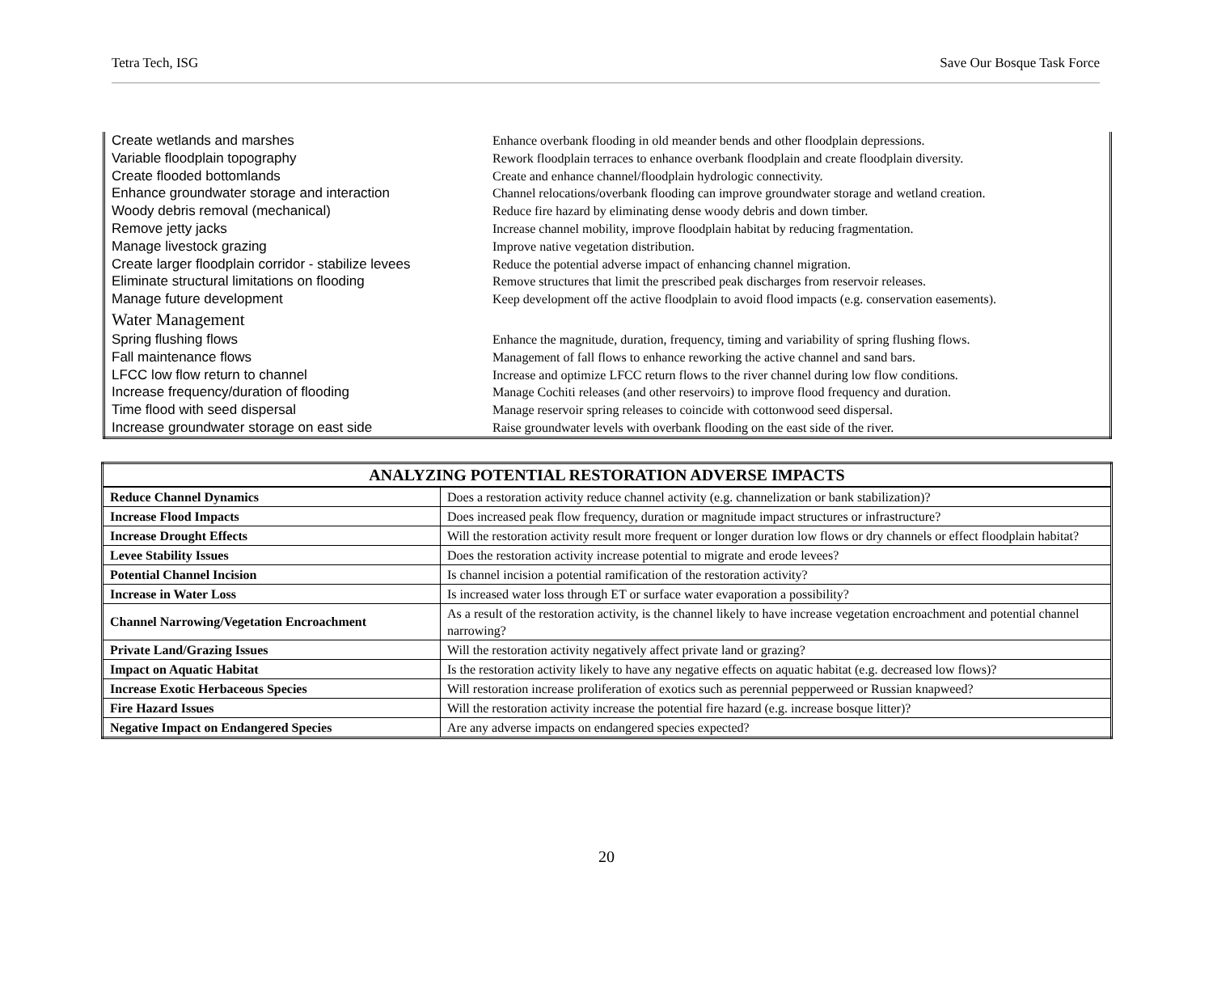Tetra Tech, ISG Save Our Bosque Task Force
| Create wetlands and marshes | Enhance overbank flooding in old meander bends and other floodplain depressions. |
| Variable floodplain topography | Rework floodplain terraces to enhance overbank floodplain and create floodplain diversity. |
| Create flooded bottomlands | Create and enhance channel/floodplain hydrologic connectivity. |
| Enhance groundwater storage and interaction | Channel relocations/overbank flooding can improve groundwater storage and wetland creation. |
| Woody debris removal (mechanical) | Reduce fire hazard by eliminating dense woody debris and down timber. |
| Remove jetty jacks | Increase channel mobility, improve floodplain habitat by reducing fragmentation. |
| Manage livestock grazing | Improve native vegetation distribution. |
| Create larger floodplain corridor - stabilize levees | Reduce the potential adverse impact of enhancing channel migration. |
| Eliminate structural limitations on flooding | Remove structures that limit the prescribed peak discharges from reservoir releases. |
| Manage future development | Keep development off the active floodplain to avoid flood impacts (e.g. conservation easements). |
| Water Management | |
| Spring flushing flows | Enhance the magnitude, duration, frequency, timing and variability of spring flushing flows. |
| Fall maintenance flows | Management of fall flows to enhance reworking the active channel and sand bars. |
| LFCC low flow return to channel | Increase and optimize LFCC return flows to the river channel during low flow conditions. |
| Increase frequency/duration of flooding | Manage Cochiti releases (and other reservoirs) to improve flood frequency and duration. |
| Time flood with seed dispersal | Manage reservoir spring releases to coincide with cottonwood seed dispersal. |
| Increase groundwater storage on east side | Raise groundwater levels with overbank flooding on the east side of the river. |
| ANALYZING POTENTIAL RESTORATION ADVERSE IMPACTS | |
| --- | --- |
| Reduce Channel Dynamics | Does a restoration activity reduce channel activity (e.g. channelization or bank stabilization)? |
| Increase Flood Impacts | Does increased peak flow frequency, duration or magnitude impact structures or infrastructure? |
| Increase Drought Effects | Will the restoration activity result more frequent or longer duration low flows or dry channels or effect floodplain habitat? |
| Levee Stability Issues | Does the restoration activity increase potential to migrate and erode levees? |
| Potential Channel Incision | Is channel incision a potential ramification of the restoration activity? |
| Increase in Water Loss | Is increased water loss through ET or surface water evaporation a possibility? |
| Channel Narrowing/Vegetation Encroachment | As a result of the restoration activity, is the channel likely to have increase vegetation encroachment and potential channel narrowing? |
| Private Land/Grazing Issues | Will the restoration activity negatively affect private land or grazing? |
| Impact on Aquatic Habitat | Is the restoration activity likely to have any negative effects on aquatic habitat (e.g. decreased low flows)? |
| Increase Exotic Herbaceous Species | Will restoration increase proliferation of exotics such as perennial pepperweed or Russian knapweed? |
| Fire Hazard Issues | Will the restoration activity increase the potential fire hazard (e.g. increase bosque litter)? |
| Negative Impact on Endangered Species | Are any adverse impacts on endangered species expected? |
20